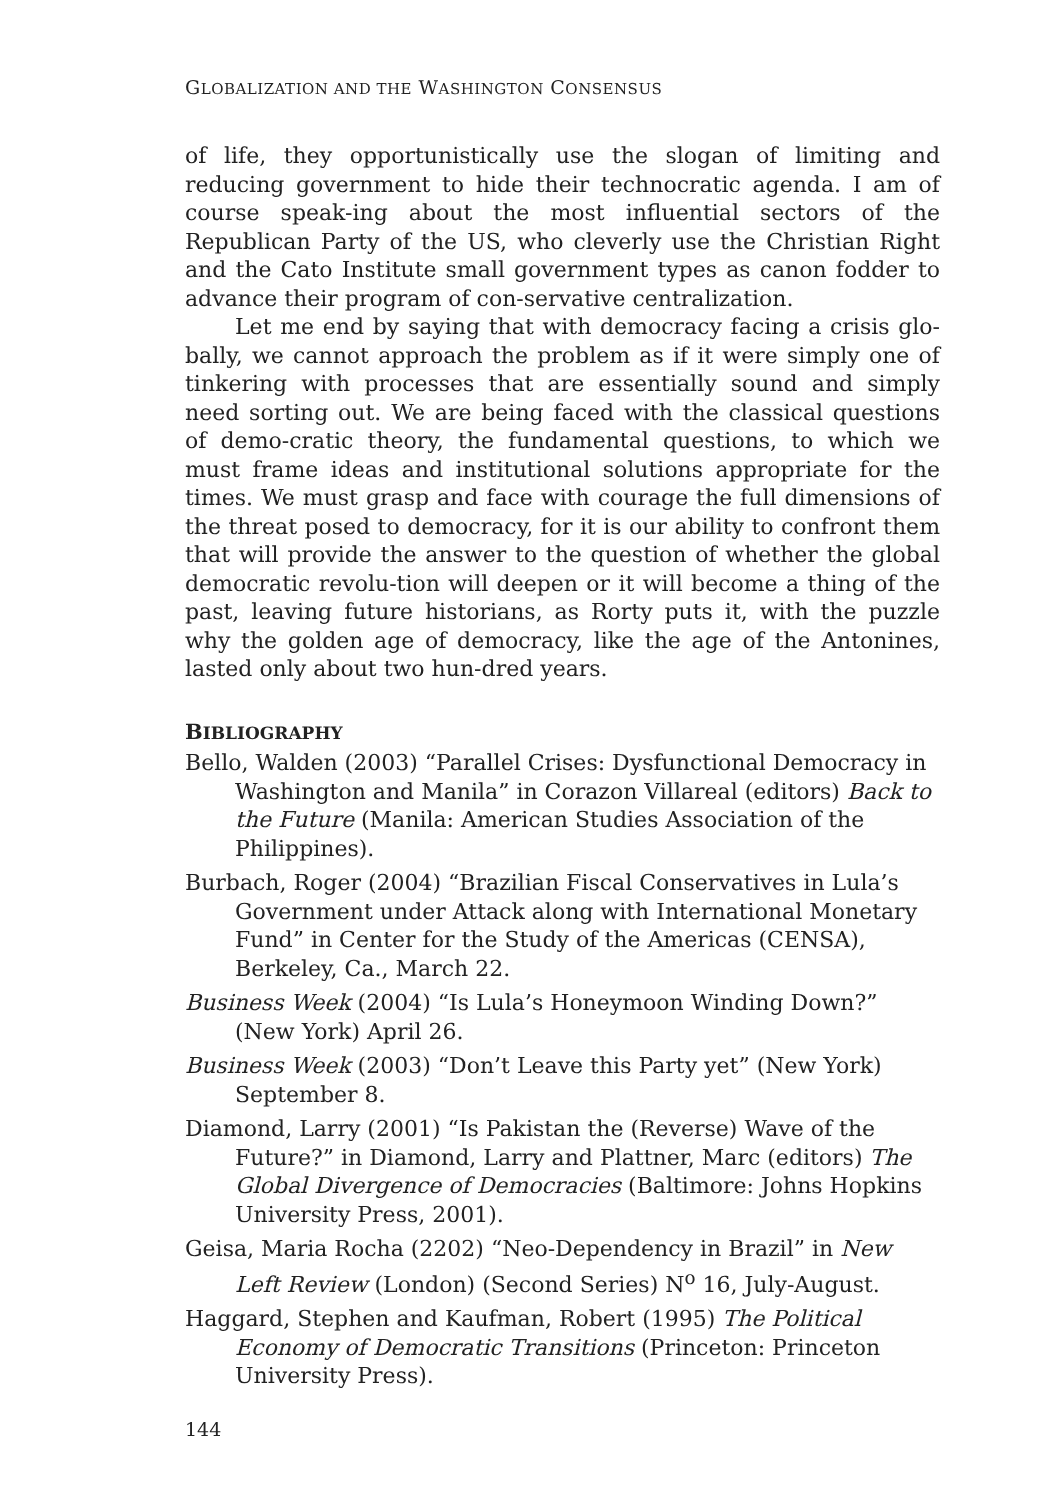GLOBALIZATION AND THE WASHINGTON CONSENSUS
of life, they opportunistically use the slogan of limiting and reducing government to hide their technocratic agenda. I am of course speak-ing about the most influential sectors of the Republican Party of the US, who cleverly use the Christian Right and the Cato Institute small government types as canon fodder to advance their program of con-servative centralization.
Let me end by saying that with democracy facing a crisis glo-bally, we cannot approach the problem as if it were simply one of tinkering with processes that are essentially sound and simply need sorting out. We are being faced with the classical questions of demo-cratic theory, the fundamental questions, to which we must frame ideas and institutional solutions appropriate for the times. We must grasp and face with courage the full dimensions of the threat posed to democracy, for it is our ability to confront them that will provide the answer to the question of whether the global democratic revolu-tion will deepen or it will become a thing of the past, leaving future historians, as Rorty puts it, with the puzzle why the golden age of democracy, like the age of the Antonines, lasted only about two hun-dred years.
BIBLIOGRAPHY
Bello, Walden (2003) “Parallel Crises: Dysfunctional Democracy in Washington and Manila” in Corazon Villareal (editors) Back to the Future (Manila: American Studies Association of the Philippines).
Burbach, Roger (2004) “Brazilian Fiscal Conservatives in Lula’s Government under Attack along with International Monetary Fund” in Center for the Study of the Americas (CENSA), Berkeley, Ca., March 22.
Business Week (2004) “Is Lula’s Honeymoon Winding Down?” (New York) April 26.
Business Week (2003) “Don’t Leave this Party yet” (New York) September 8.
Diamond, Larry (2001) “Is Pakistan the (Reverse) Wave of the Future?” in Diamond, Larry and Plattner, Marc (editors) The Global Divergence of Democracies (Baltimore: Johns Hopkins University Press, 2001).
Geisa, Maria Rocha (2202) “Neo-Dependency in Brazil” in New Left Review (London) (Second Series) N<sup>o</sup> 16, July-August.
Haggard, Stephen and Kaufman, Robert (1995) The Political Economy of Democratic Transitions (Princeton: Princeton University Press).
144